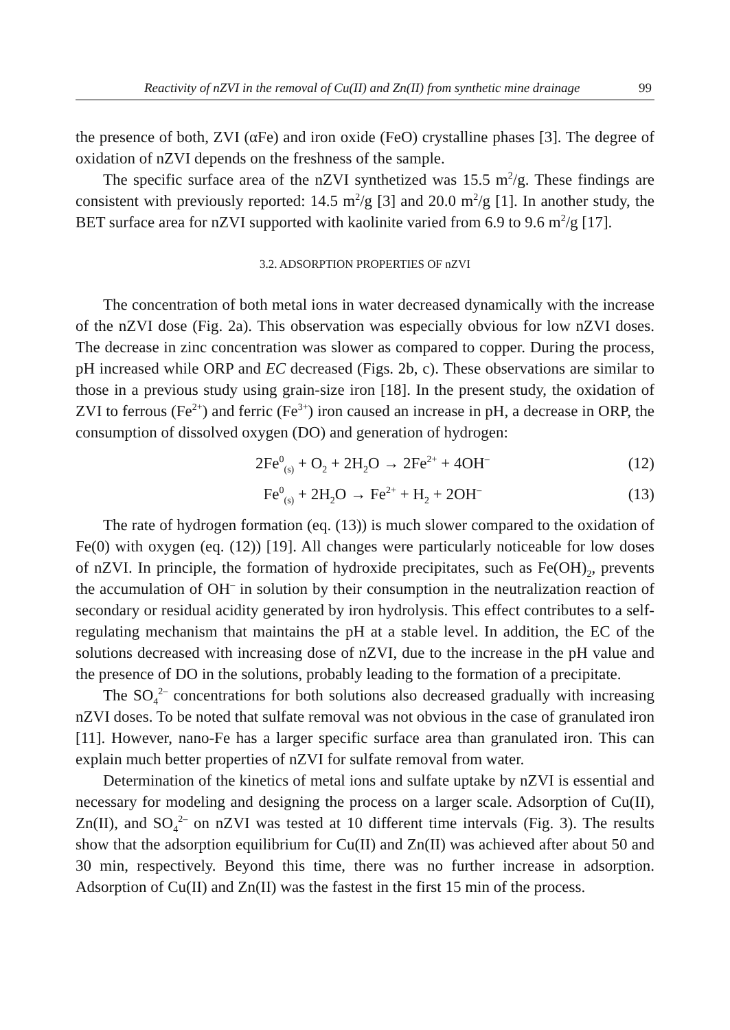Reactivity of nZVI in the removal of Cu(II) and Zn(II) from synthetic mine drainage 99
the presence of both, ZVI (αFe) and iron oxide (FeO) crystalline phases [3]. The degree of oxidation of nZVI depends on the freshness of the sample.
The specific surface area of the nZVI synthetized was 15.5 m<sup>2</sup>/g. These findings are consistent with previously reported: 14.5 m<sup>2</sup>/g [3] and 20.0 m<sup>2</sup>/g [1]. In another study, the BET surface area for nZVI supported with kaolinite varied from 6.9 to 9.6 m<sup>2</sup>/g [17].
3.2. ADSORPTION PROPERTIES OF nZVI
The concentration of both metal ions in water decreased dynamically with the increase of the nZVI dose (Fig. 2a). This observation was especially obvious for low nZVI doses. The decrease in zinc concentration was slower as compared to copper. During the process, pH increased while ORP and EC decreased (Figs. 2b, c). These observations are similar to those in a previous study using grain-size iron [18]. In the present study, the oxidation of ZVI to ferrous (Fe<sup>2+</sup>) and ferric (Fe<sup>3+</sup>) iron caused an increase in pH, a decrease in ORP, the consumption of dissolved oxygen (DO) and generation of hydrogen:
2Fe<sup>0</sup><sub>(s)</sub> + O<sub>2</sub> + 2H<sub>2</sub>O → 2Fe<sup>2+</sup> + 4OH<sup>–</sup> (12)
Fe<sup>0</sup><sub>(s)</sub> + 2H<sub>2</sub>O → Fe<sup>2+</sup> + H<sub>2</sub> + 2OH<sup>–</sup> (13)
The rate of hydrogen formation (eq. (13)) is much slower compared to the oxidation of Fe(0) with oxygen (eq. (12)) [19]. All changes were particularly noticeable for low doses of nZVI. In principle, the formation of hydroxide precipitates, such as Fe(OH)<sub>2</sub>, prevents the accumulation of OH<sup>–</sup> in solution by their consumption in the neutralization reaction of secondary or residual acidity generated by iron hydrolysis. This effect contributes to a self-regulating mechanism that maintains the pH at a stable level. In addition, the EC of the solutions decreased with increasing dose of nZVI, due to the increase in the pH value and the presence of DO in the solutions, probably leading to the formation of a precipitate.
The SO<sub>4</sub><sup>2–</sup> concentrations for both solutions also decreased gradually with increasing nZVI doses. To be noted that sulfate removal was not obvious in the case of granulated iron [11]. However, nano-Fe has a larger specific surface area than granulated iron. This can explain much better properties of nZVI for sulfate removal from water.
Determination of the kinetics of metal ions and sulfate uptake by nZVI is essential and necessary for modeling and designing the process on a larger scale. Adsorption of Cu(II), Zn(II), and SO<sub>4</sub><sup>2–</sup> on nZVI was tested at 10 different time intervals (Fig. 3). The results show that the adsorption equilibrium for Cu(II) and Zn(II) was achieved after about 50 and 30 min, respectively. Beyond this time, there was no further increase in adsorption. Adsorption of Cu(II) and Zn(II) was the fastest in the first 15 min of the process.